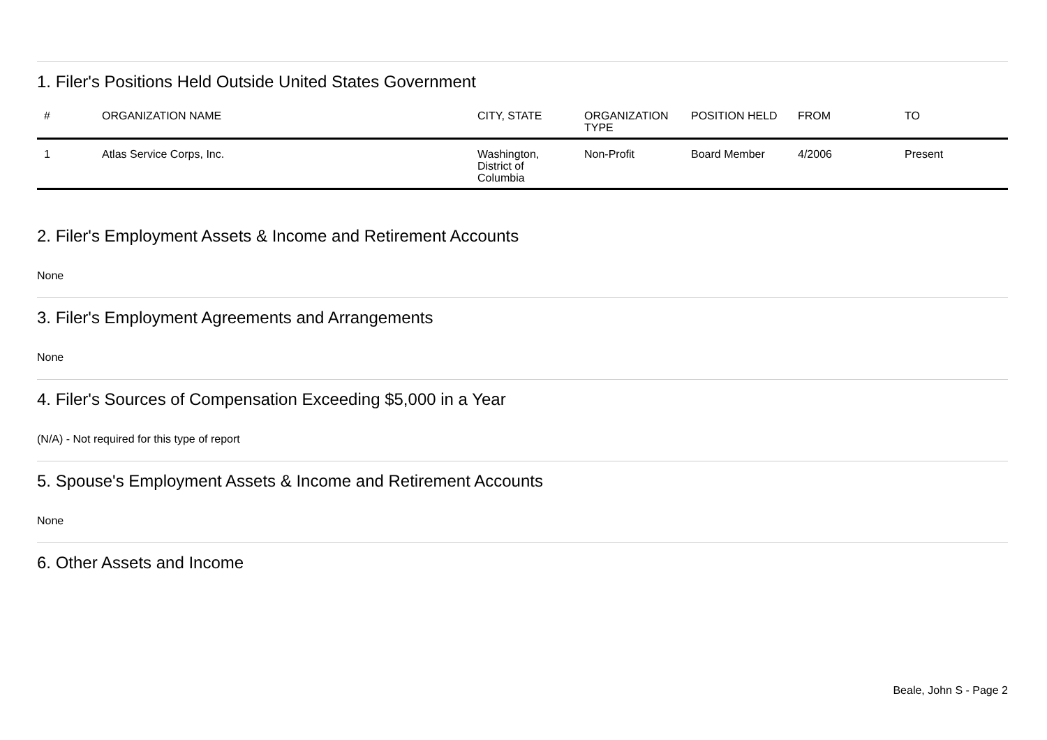1. Filer's Positions Held Outside United States Government
| # | ORGANIZATION NAME | CITY, STATE | ORGANIZATION TYPE | POSITION HELD | FROM | TO |
| --- | --- | --- | --- | --- | --- | --- |
| 1 | Atlas Service Corps, Inc. | Washington, District of Columbia | Non-Profit | Board Member | 4/2006 | Present |
2. Filer's Employment Assets & Income and Retirement Accounts
None
3. Filer's Employment Agreements and Arrangements
None
4. Filer's Sources of Compensation Exceeding $5,000 in a Year
(N/A) - Not required for this type of report
5. Spouse's Employment Assets & Income and Retirement Accounts
None
6. Other Assets and Income
Beale, John S - Page 2